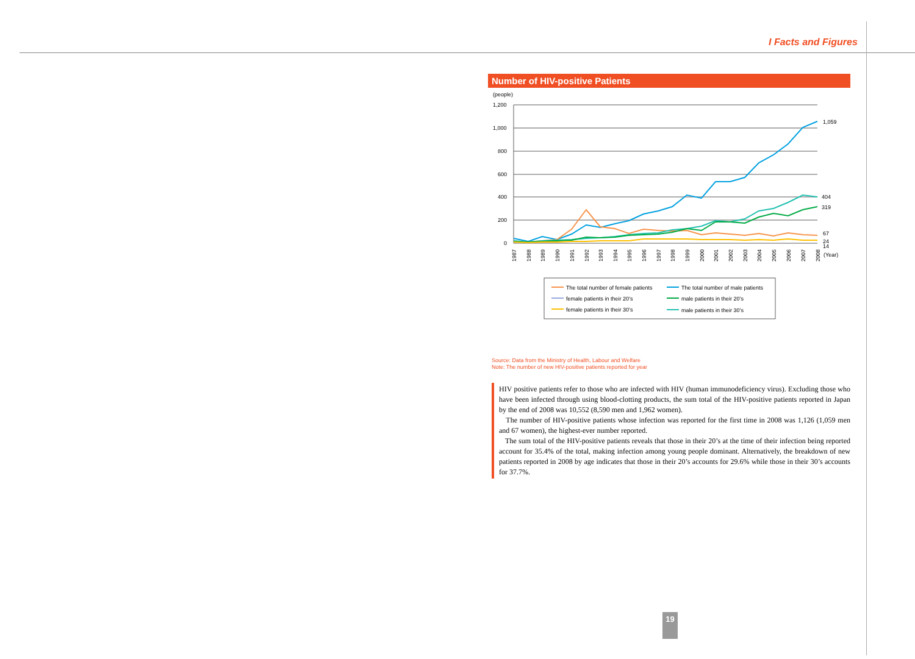I Facts and Figures
Number of HIV-positive Patients
(people)
1,200
1,000
800
600
400
200
0
1,059
404
319
67
24
14
(Year)
1987
1988
1989
1990
1991
1992
1993
1994
1995
1996
1997
1998
1999
2000
2001
2002
2003
2004
2005
2006
2007
2008
The total number of female patients
The total number of male patients
female patients in their 20’s
male patients in their 20’s
female patients in their 30’s
male patients in their 30’s
Source: Data from the Ministry of Health, Labour and Welfare
Note: The number of new HIV-positive patients reported for year
HIV positive patients refer to those who are infected with HIV (human immunodeficiency virus). Excluding those who have been infected through using blood-clotting products, the sum total of the HIV-positive patients reported in Japan by the end of 2008 was 10,552 (8,590 men and 1,962 women).
The number of HIV-positive patients whose infection was reported for the first time in 2008 was 1,126 (1,059 men and 67 women), the highest-ever number reported.
The sum total of the HIV-positive patients reveals that those in their 20’s at the time of their infection being reported account for 35.4% of the total, making infection among young people dominant. Alternatively, the breakdown of new patients reported in 2008 by age indicates that those in their 20’s accounts for 29.6% while those in their 30’s accounts for 37.7%.
19